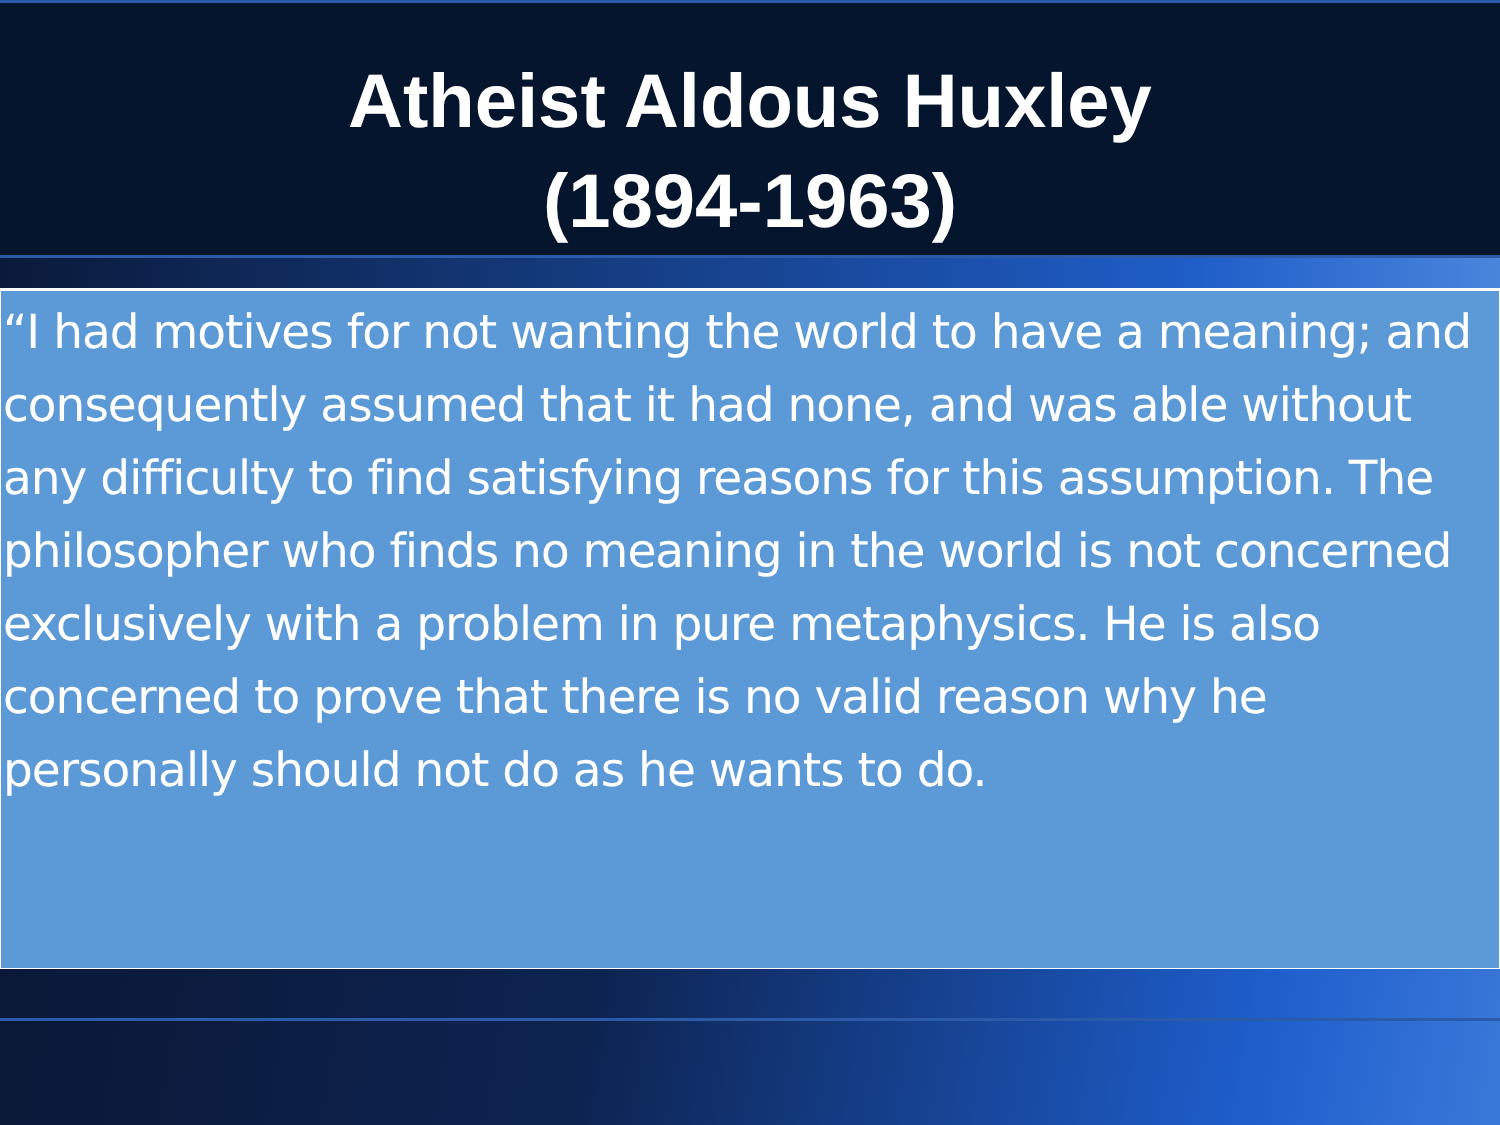Atheist Aldous Huxley
(1894-1963)
“I had motives for not wanting the world to have a meaning; and consequently assumed that it had none, and was able without any difficulty to find satisfying reasons for this assumption. The philosopher who finds no meaning in the world is not concerned exclusively with a problem in pure metaphysics. He is also concerned to prove that there is no valid reason why he personally should not do as he wants to do.